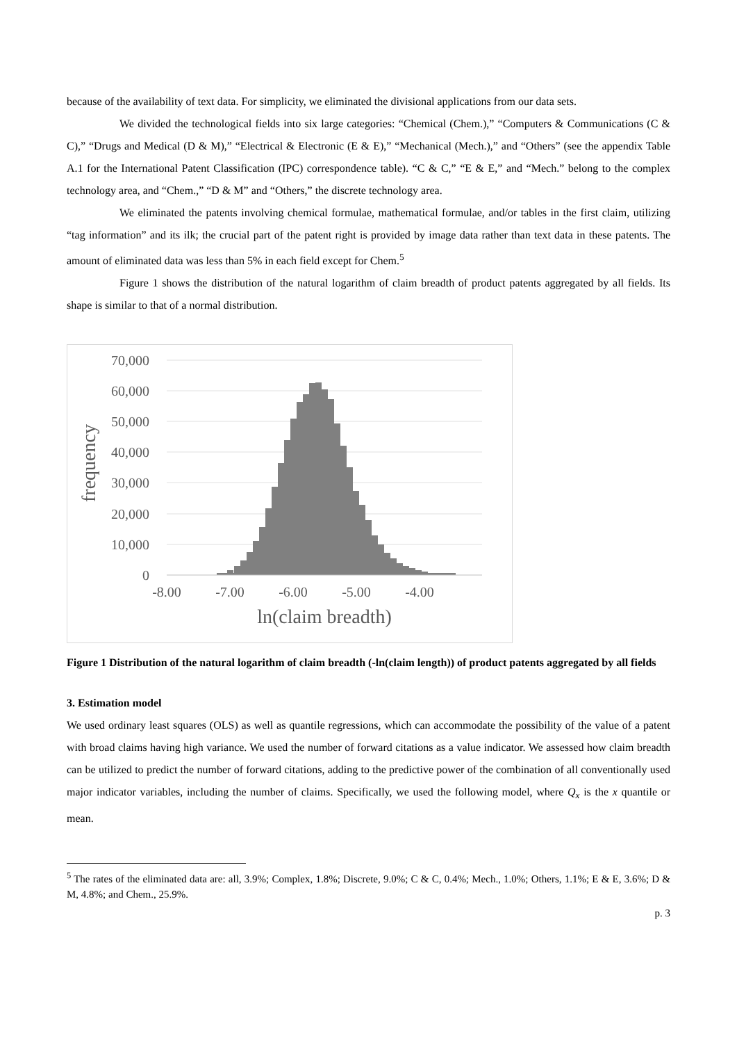because of the availability of text data. For simplicity, we eliminated the divisional applications from our data sets.
We divided the technological fields into six large categories: “Chemical (Chem.),” “Computers & Communications (C & C),” “Drugs and Medical (D & M),” “Electrical & Electronic (E & E),” “Mechanical (Mech.),” and “Others” (see the appendix Table A.1 for the International Patent Classification (IPC) correspondence table). “C & C,” “E & E,” and “Mech.” belong to the complex technology area, and “Chem.,” “D & M” and “Others,” the discrete technology area.
We eliminated the patents involving chemical formulae, mathematical formulae, and/or tables in the first claim, utilizing “tag information” and its ilk; the crucial part of the patent right is provided by image data rather than text data in these patents. The amount of eliminated data was less than 5% in each field except for Chem.<sup>5</sup>
Figure 1 shows the distribution of the natural logarithm of claim breadth of product patents aggregated by all fields. Its shape is similar to that of a normal distribution.
70,000
60,000
50,000
40,000
30,000
20,000
10,000
0
-8.00
-7.00
-6.00
-5.00
-4.00
ln(claim breadth)
frequency
Figure 1 Distribution of the natural logarithm of claim breadth (-ln(claim length)) of product patents aggregated by all fields
3. Estimation model
We used ordinary least squares (OLS) as well as quantile regressions, which can accommodate the possibility of the value of a patent with broad claims having high variance. We used the number of forward citations as a value indicator. We assessed how claim breadth can be utilized to predict the number of forward citations, adding to the predictive power of the combination of all conventionally used major indicator variables, including the number of claims. Specifically, we used the following model, where Q<sub>x</sub> is the x quantile or mean.
<sup>5</sup> The rates of the eliminated data are: all, 3.9%; Complex, 1.8%; Discrete, 9.0%; C & C, 0.4%; Mech., 1.0%; Others, 1.1%; E & E, 3.6%; D & M, 4.8%; and Chem., 25.9%.
p. 3